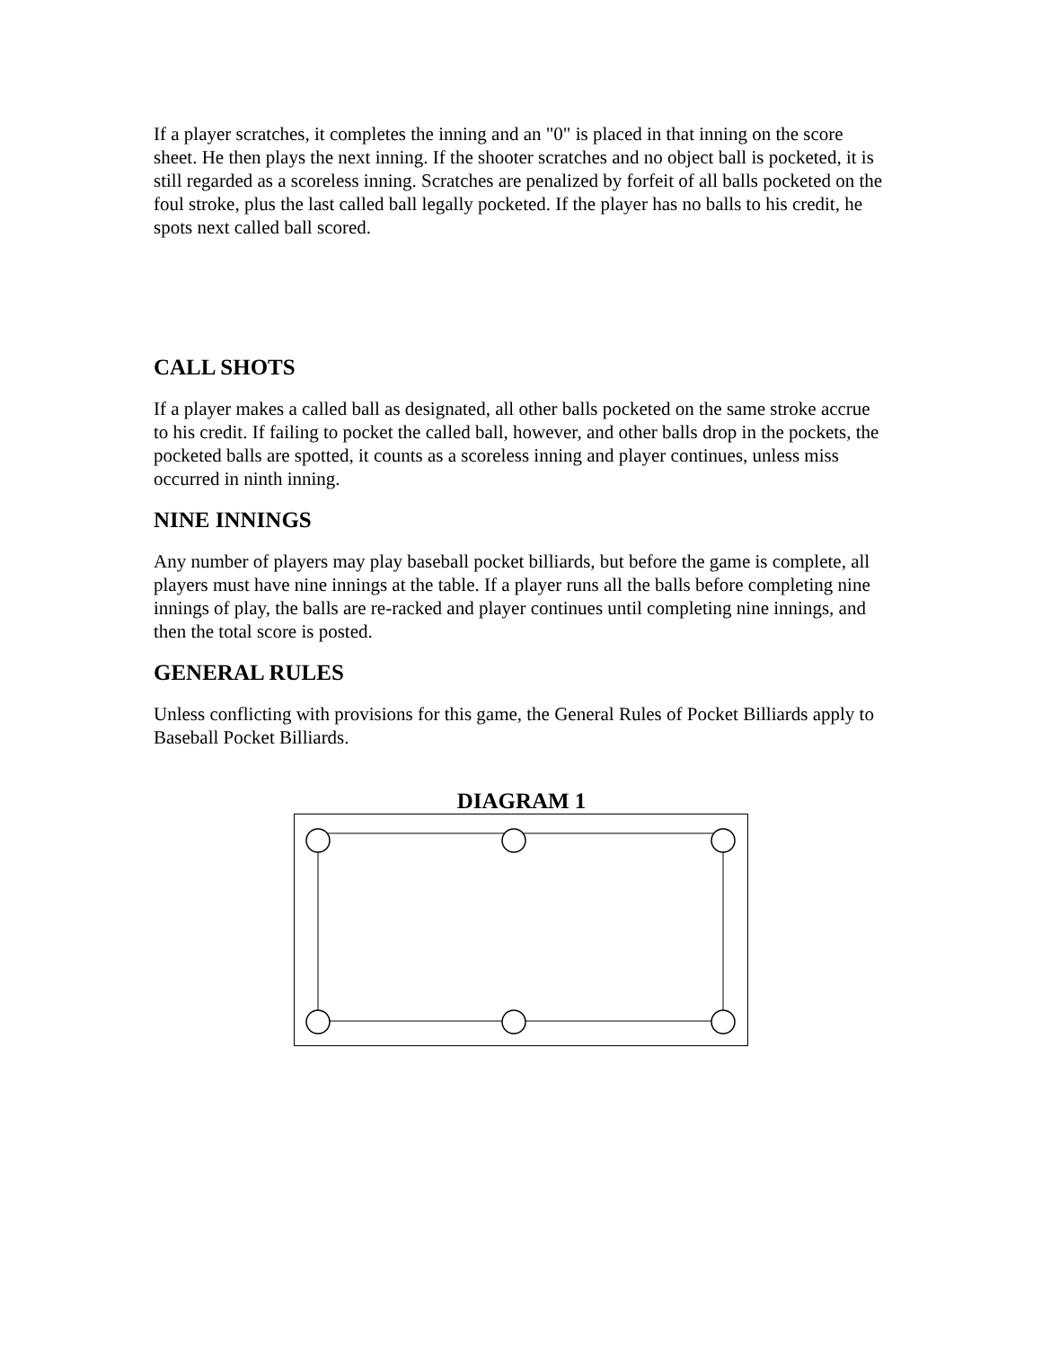If a player scratches, it completes the inning and an "0" is placed in that inning on the score sheet. He then plays the next inning. If the shooter scratches and no object ball is pocketed, it is still regarded as a scoreless inning. Scratches are penalized by forfeit of all balls pocketed on the foul stroke, plus the last called ball legally pocketed. If the player has no balls to his credit, he spots next called ball scored.
CALL SHOTS
If a player makes a called ball as designated, all other balls pocketed on the same stroke accrue to his credit. If failing to pocket the called ball, however, and other balls drop in the pockets, the pocketed balls are spotted, it counts as a scoreless inning and player continues, unless miss occurred in ninth inning.
NINE INNINGS
Any number of players may play baseball pocket billiards, but before the game is complete, all players must have nine innings at the table. If a player runs all the balls before completing nine innings of play, the balls are re-racked and player continues until completing nine innings, and then the total score is posted.
GENERAL RULES
Unless conflicting with provisions for this game, the General Rules of Pocket Billiards apply to Baseball Pocket Billiards.
DIAGRAM 1